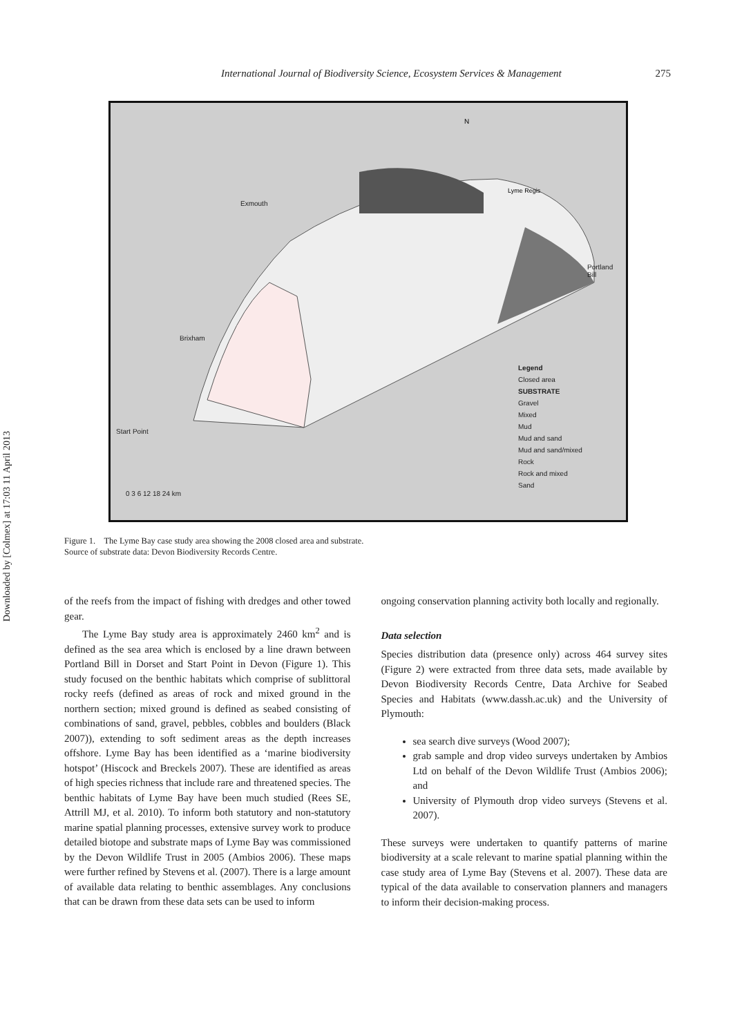Downloaded by [Colmex] at 17:03 11 April 2013
International Journal of Biodiversity Science, Ecosystem Services & Management 275
N
Lyme Regis
Exmouth
Portland
Bill
Brixham
Start Point
0 3 6 12 18 24 km
Legend
Closed area
SUBSTRATE
Gravel
Mixed
Mud
Mud and sand
Mud and sand/mixed
Rock
Rock and mixed
Sand
Figure 1. The Lyme Bay case study area showing the 2008 closed area and substrate.
Source of substrate data: Devon Biodiversity Records Centre.
of the reefs from the impact of fishing with dredges and other towed gear.
The Lyme Bay study area is approximately 2460 km<sup>2</sup> and is defined as the sea area which is enclosed by a line drawn between Portland Bill in Dorset and Start Point in Devon (Figure 1). This study focused on the benthic habitats which comprise of sublittoral rocky reefs (defined as areas of rock and mixed ground in the northern section; mixed ground is defined as seabed consisting of combinations of sand, gravel, pebbles, cobbles and boulders (Black 2007)), extending to soft sediment areas as the depth increases offshore. Lyme Bay has been identified as a ‘marine biodiversity hotspot’ (Hiscock and Breckels 2007). These are identified as areas of high species richness that include rare and threatened species. The benthic habitats of Lyme Bay have been much studied (Rees SE, Attrill MJ, et al. 2010). To inform both statutory and non-statutory marine spatial planning processes, extensive survey work to produce detailed biotope and substrate maps of Lyme Bay was commissioned by the Devon Wildlife Trust in 2005 (Ambios 2006). These maps were further refined by Stevens et al. (2007). There is a large amount of available data relating to benthic assemblages. Any conclusions that can be drawn from these data sets can be used to inform
ongoing conservation planning activity both locally and regionally.
Data selection
Species distribution data (presence only) across 464 survey sites (Figure 2) were extracted from three data sets, made available by Devon Biodiversity Records Centre, Data Archive for Seabed Species and Habitats (www.dassh.ac.uk) and the University of Plymouth:
sea search dive surveys (Wood 2007);
grab sample and drop video surveys undertaken by Ambios Ltd on behalf of the Devon Wildlife Trust (Ambios 2006); and
University of Plymouth drop video surveys (Stevens et al. 2007).
These surveys were undertaken to quantify patterns of marine biodiversity at a scale relevant to marine spatial planning within the case study area of Lyme Bay (Stevens et al. 2007). These data are typical of the data available to conservation planners and managers to inform their decision-making process.